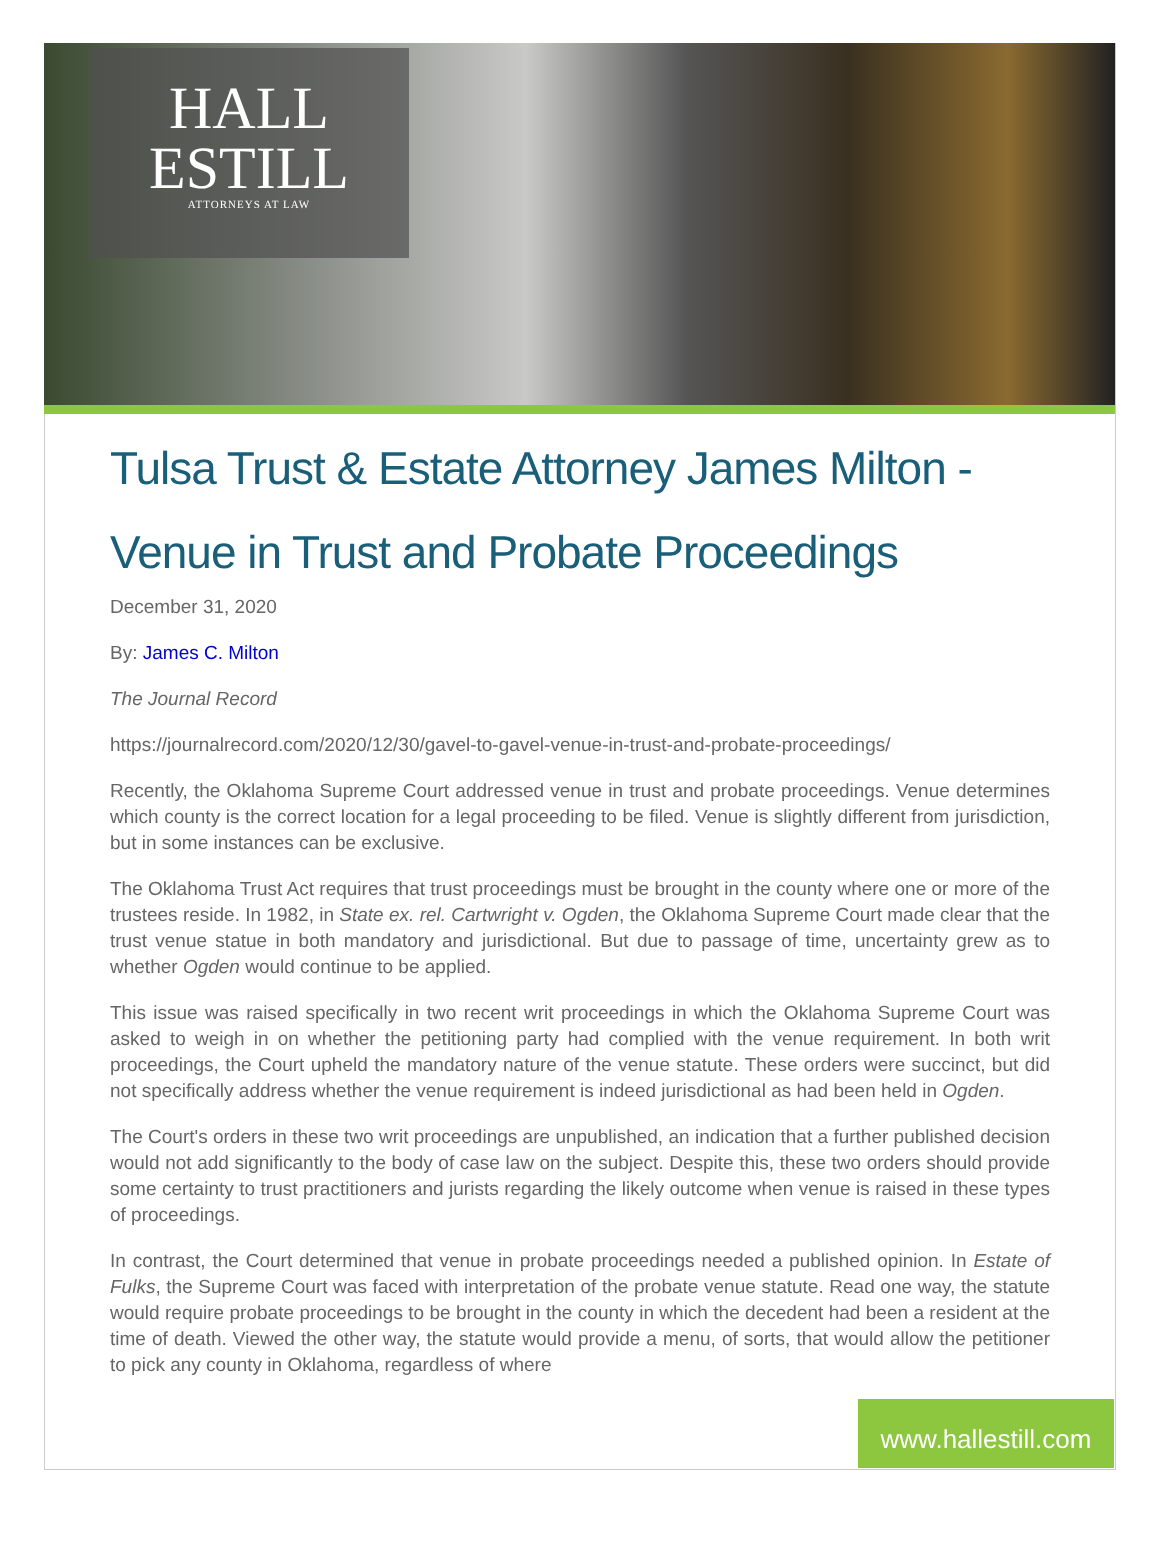HALL
ESTILL
ATTORNEYS AT LAW
Tulsa Trust & Estate Attorney James Milton - Venue in Trust and Probate Proceedings
December 31, 2020
By: James C. Milton
The Journal Record
https://journalrecord.com/2020/12/30/gavel-to-gavel-venue-in-trust-and-probate-proceedings/
Recently, the Oklahoma Supreme Court addressed venue in trust and probate proceedings. Venue determines which county is the correct location for a legal proceeding to be filed. Venue is slightly different from jurisdiction, but in some instances can be exclusive.
The Oklahoma Trust Act requires that trust proceedings must be brought in the county where one or more of the trustees reside. In 1982, in State ex. rel. Cartwright v. Ogden, the Oklahoma Supreme Court made clear that the trust venue statue in both mandatory and jurisdictional. But due to passage of time, uncertainty grew as to whether Ogden would continue to be applied.
This issue was raised specifically in two recent writ proceedings in which the Oklahoma Supreme Court was asked to weigh in on whether the petitioning party had complied with the venue requirement. In both writ proceedings, the Court upheld the mandatory nature of the venue statute. These orders were succinct, but did not specifically address whether the venue requirement is indeed jurisdictional as had been held in Ogden.
The Court's orders in these two writ proceedings are unpublished, an indication that a further published decision would not add significantly to the body of case law on the subject. Despite this, these two orders should provide some certainty to trust practitioners and jurists regarding the likely outcome when venue is raised in these types of proceedings.
In contrast, the Court determined that venue in probate proceedings needed a published opinion. In Estate of Fulks, the Supreme Court was faced with interpretation of the probate venue statute. Read one way, the statute would require probate proceedings to be brought in the county in which the decedent had been a resident at the time of death. Viewed the other way, the statute would provide a menu, of sorts, that would allow the petitioner to pick any county in Oklahoma, regardless of where
www.hallestill.com